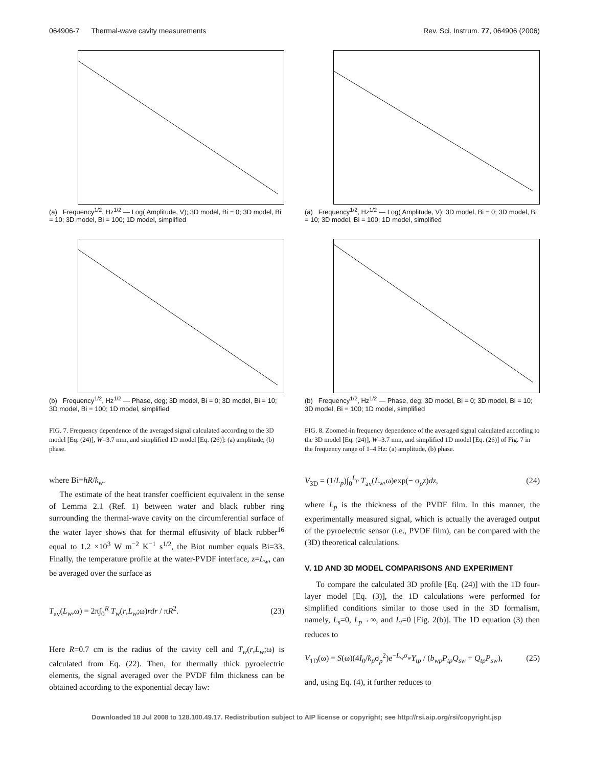064906-7 Thermal-wave cavity measurements Rev. Sci. Instrum. 77, 064906 (2006)
(a) Frequency<sup>1/2</sup>, Hz<sup>1/2</sup> — Log( Amplitude, V); 3D model, Bi = 0; 3D model, Bi = 10; 3D model, Bi = 100; 1D model, simplified
(b) Frequency<sup>1/2</sup>, Hz<sup>1/2</sup> — Phase, deg; 3D model, Bi = 0; 3D model, Bi = 10; 3D model, Bi = 100; 1D model, simplified
FIG. 7. Frequency dependence of the averaged signal calculated according to the 3D model [Eq. (24)], W=3.7 mm, and simplified 1D model [Eq. (26)]: (a) amplitude, (b) phase.
where Bi=hR/k<sub>w</sub>.
The estimate of the heat transfer coefficient equivalent in the sense of Lemma 2.1 (Ref. 1) between water and black rubber ring surrounding the thermal-wave cavity on the circumferential surface of the water layer shows that for thermal effusivity of black rubber<sup>16</sup> equal to 1.2 ×10<sup>3</sup> W m<sup>−2</sup> K<sup>−1</sup> s<sup>1/2</sup>, the Biot number equals Bi=33. Finally, the temperature profile at the water-PVDF interface, z=L<sub>w</sub>, can be averaged over the surface as
T<sub>av</sub>(L<sub>w</sub>,ω) = 2π∫<sub>0</sub><sup>R</sup> T<sub>w</sub>(r,L<sub>w</sub>;ω)rdr / πR<sup>2</sup>. (23)
Here R=0.7 cm is the radius of the cavity cell and T<sub>w</sub>(r,L<sub>w</sub>;ω) is calculated from Eq. (22). Then, for thermally thick pyroelectric elements, the signal averaged over the PVDF film thickness can be obtained according to the exponential decay law:
(a) Frequency<sup>1/2</sup>, Hz<sup>1/2</sup> — Log( Amplitude, V); 3D model, Bi = 0; 3D model, Bi = 10; 3D model, Bi = 100; 1D model, simplified
(b) Frequency<sup>1/2</sup>, Hz<sup>1/2</sup> — Phase, deg; 3D model, Bi = 0; 3D model, Bi = 10; 3D model, Bi = 100; 1D model, simplified
FIG. 8. Zoomed-in frequency dependence of the averaged signal calculated according to the 3D model [Eq. (24)], W=3.7 mm, and simplified 1D model [Eq. (26)] of Fig. 7 in the frequency range of 1–4 Hz: (a) amplitude, (b) phase.
V<sub>3D</sub> = (1/L<sub>p</sub>)∫<sub>0</sub><sup>L<sub>p</sub></sup> T<sub>av</sub>(L<sub>w</sub>,ω)exp(− σ<sub>p</sub>z)dz, (24)
where L<sub>p</sub> is the thickness of the PVDF film. In this manner, the experimentally measured signal, which is actually the averaged output of the pyroelectric sensor (i.e., PVDF film), can be compared with the (3D) theoretical calculations.
V. 1D AND 3D MODEL COMPARISONS AND EXPERIMENT
To compare the calculated 3D profile [Eq. (24)] with the 1D four-layer model [Eq. (3)], the 1D calculations were performed for simplified conditions similar to those used in the 3D formalism, namely, L<sub>s</sub>=0, L<sub>p</sub>→∞, and L<sub>t</sub>=0 [Fig. 2(b)]. The 1D equation (3) then reduces to
V<sub>1D</sub>(ω) = S(ω)(4I<sub>0</sub>/k<sub>p</sub>σ<sub>p</sub><sup>2</sup>)e<sup>−L<sub>w</sub>σ<sub>w</sub></sup>Y<sub>tp</sub> / (b<sub>wp</sub>P<sub>tp</sub>Q<sub>sw</sub> + Q<sub>tp</sub>P<sub>sw</sub>), (25)
and, using Eq. (4), it further reduces to
Downloaded 18 Jul 2008 to 128.100.49.17. Redistribution subject to AIP license or copyright; see http://rsi.aip.org/rsi/copyright.jsp